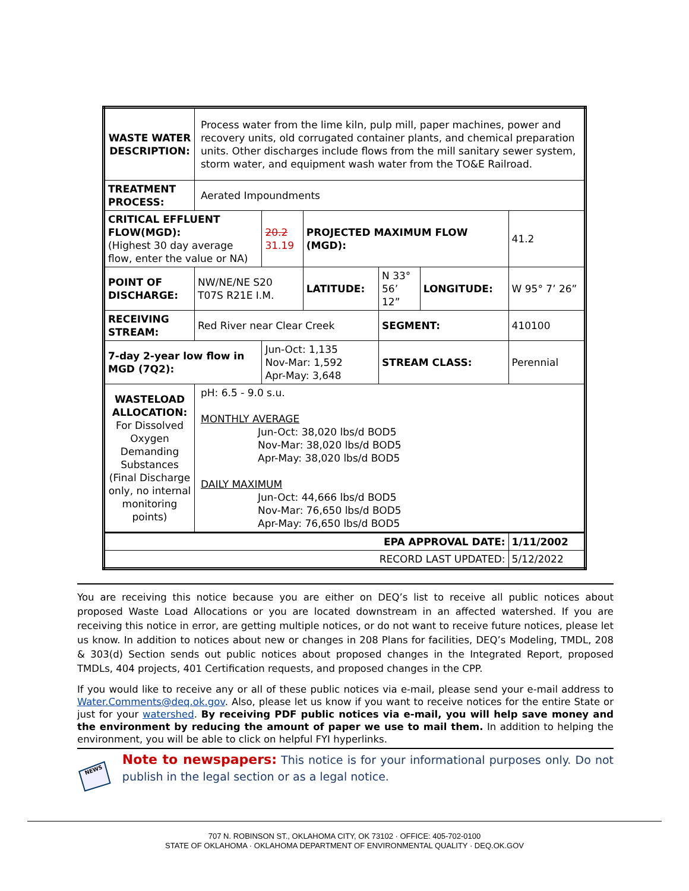| WASTE WATER DESCRIPTION: | Process water from the lime kiln, pulp mill, paper machines, power and recovery units, old corrugated container plants, and chemical preparation units. Other discharges include flows from the mill sanitary sewer system, storm water, and equipment wash water from the TO&E Railroad. | | | | | | |
| TREATMENT PROCESS: | Aerated Impoundments | | | | | | |
| CRITICAL EFFLUENT FLOW(MGD): (Highest 30 day average flow, enter the value or NA) | | 20.2 31.19 | PROJECTED MAXIMUM FLOW (MGD): | | | 41.2 | |
| POINT OF DISCHARGE: | NW/NE/NE S20 T07S R21E I.M. | | LATITUDE: | N 33° 56’ 12” | LONGITUDE: | W 95° 7’ 26” | |
| RECEIVING STREAM: | Red River near Clear Creek | | | SEGMENT: | | 410100 | |
| 7-day 2-year low flow in MGD (7Q2): | | Jun-Oct: 1,135 Nov-Mar: 1,592 Apr-May: 3,648 | | STREAM CLASS: | | Perennial | |
| WASTELOAD ALLOCATION: For Dissolved Oxygen Demanding Substances (Final Discharge only, no internal monitoring points) | pH: 6.5 - 9.0 s.u. MONTHLY AVERAGE Jun-Oct: 38,020 lbs/d BOD5 Nov-Mar: 38,020 lbs/d BOD5 Apr-May: 38,020 lbs/d BOD5 DAILY MAXIMUM Jun-Oct: 44,666 lbs/d BOD5 Nov-Mar: 76,650 lbs/d BOD5 Apr-May: 76,650 lbs/d BOD5 | | | | | | |
| EPA APPROVAL DATE: | | | | | | | 1/11/2002 |
| RECORD LAST UPDATED: | | | | | | | 5/12/2022 |
You are receiving this notice because you are either on DEQ’s list to receive all public notices about proposed Waste Load Allocations or you are located downstream in an affected watershed. If you are receiving this notice in error, are getting multiple notices, or do not want to receive future notices, please let us know. In addition to notices about new or changes in 208 Plans for facilities, DEQ’s Modeling, TMDL, 208 & 303(d) Section sends out public notices about proposed changes in the Integrated Report, proposed TMDLs, 404 projects, 401 Certification requests, and proposed changes in the CPP.
If you would like to receive any or all of these public notices via e-mail, please send your e-mail address to Water.Comments@deq.ok.gov. Also, please let us know if you want to receive notices for the entire State or just for your watershed. By receiving PDF public notices via e-mail, you will help save money and the environment by reducing the amount of paper we use to mail them. In addition to helping the environment, you will be able to click on helpful FYI hyperlinks.
NEWS
Note to newspapers: This notice is for your informational purposes only. Do not publish in the legal section or as a legal notice.
707 N. ROBINSON ST., OKLAHOMA CITY, OK 73102 · OFFICE: 405-702-0100
STATE OF OKLAHOMA · OKLAHOMA DEPARTMENT OF ENVIRONMENTAL QUALITY · DEQ.OK.GOV